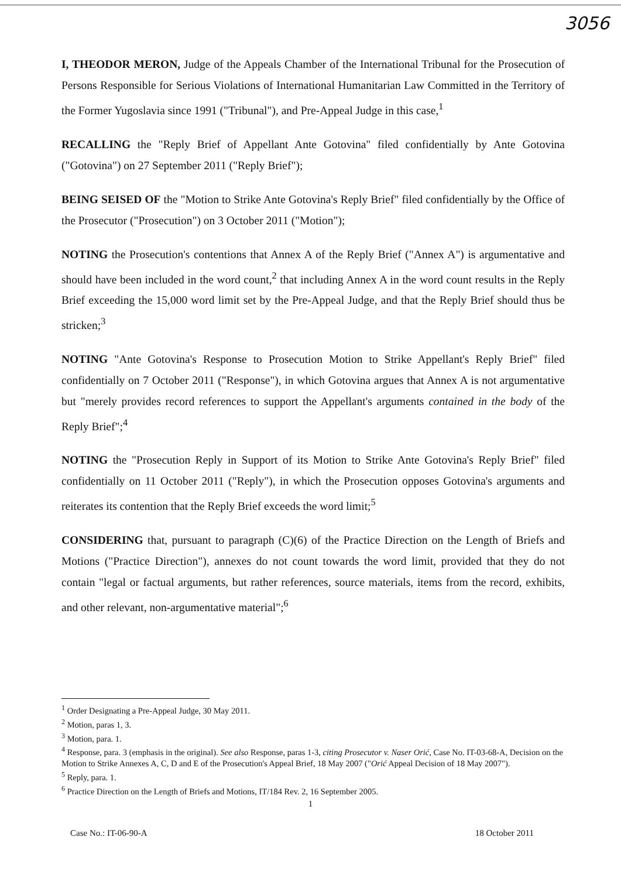3056
I, THEODOR MERON, Judge of the Appeals Chamber of the International Tribunal for the Prosecution of Persons Responsible for Serious Violations of International Humanitarian Law Committed in the Territory of the Former Yugoslavia since 1991 ("Tribunal"), and Pre-Appeal Judge in this case,<sup>1</sup>
RECALLING the "Reply Brief of Appellant Ante Gotovina" filed confidentially by Ante Gotovina ("Gotovina") on 27 September 2011 ("Reply Brief");
BEING SEISED OF the "Motion to Strike Ante Gotovina's Reply Brief" filed confidentially by the Office of the Prosecutor ("Prosecution") on 3 October 2011 ("Motion");
NOTING the Prosecution's contentions that Annex A of the Reply Brief ("Annex A") is argumentative and should have been included in the word count,<sup>2</sup> that including Annex A in the word count results in the Reply Brief exceeding the 15,000 word limit set by the Pre-Appeal Judge, and that the Reply Brief should thus be stricken;<sup>3</sup>
NOTING "Ante Gotovina's Response to Prosecution Motion to Strike Appellant's Reply Brief" filed confidentially on 7 October 2011 ("Response"), in which Gotovina argues that Annex A is not argumentative but "merely provides record references to support the Appellant's arguments contained in the body of the Reply Brief";<sup>4</sup>
NOTING the "Prosecution Reply in Support of its Motion to Strike Ante Gotovina's Reply Brief" filed confidentially on 11 October 2011 ("Reply"), in which the Prosecution opposes Gotovina's arguments and reiterates its contention that the Reply Brief exceeds the word limit;<sup>5</sup>
CONSIDERING that, pursuant to paragraph (C)(6) of the Practice Direction on the Length of Briefs and Motions ("Practice Direction"), annexes do not count towards the word limit, provided that they do not contain "legal or factual arguments, but rather references, source materials, items from the record, exhibits, and other relevant, non-argumentative material";<sup>6</sup>
<sup>1</sup> Order Designating a Pre-Appeal Judge, 30 May 2011.
<sup>2</sup> Motion, paras 1, 3.
<sup>3</sup> Motion, para. 1.
<sup>4</sup> Response, para. 3 (emphasis in the original). See also Response, paras 1-3, citing Prosecutor v. Naser Orić, Case No. IT-03-68-A, Decision on the Motion to Strike Annexes A, C, D and E of the Prosecution's Appeal Brief, 18 May 2007 ("Orić Appeal Decision of 18 May 2007").
<sup>5</sup> Reply, para. 1.
<sup>6</sup> Practice Direction on the Length of Briefs and Motions, IT/184 Rev. 2, 16 September 2005.
1
Case No.: IT-06-90-A 18 October 2011